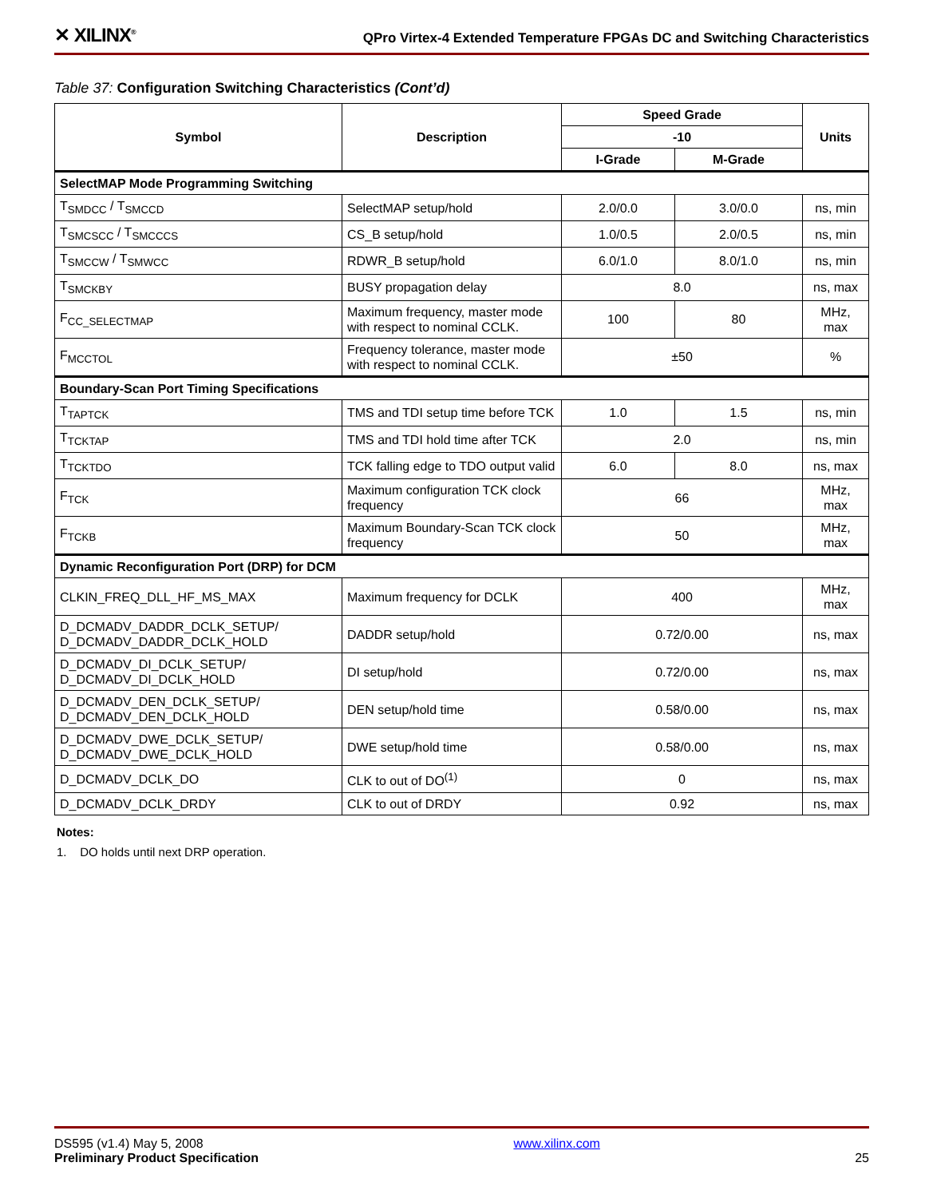✕ XILINX<sup>®</sup>
QPro Virtex-4 Extended Temperature FPGAs DC and Switching Characteristics
Table 37: Configuration Switching Characteristics (Cont’d)
| Symbol | Description | Speed Grade | | Units |
| --- | --- | --- | --- | --- |
| | | -10 | | |
| | | I-Grade | M-Grade | |
| SelectMAP Mode Programming Switching | | | | |
| T<sub>SMDCC</sub> / T<sub>SMCCD</sub> | SelectMAP setup/hold | 2.0/0.0 | 3.0/0.0 | ns, min |
| T<sub>SMCSCC</sub> / T<sub>SMCCCS</sub> | CS_B setup/hold | 1.0/0.5 | 2.0/0.5 | ns, min |
| T<sub>SMCCW</sub> / T<sub>SMWCC</sub> | RDWR_B setup/hold | 6.0/1.0 | 8.0/1.0 | ns, min |
| T<sub>SMCKBY</sub> | BUSY propagation delay | 8.0 | | ns, max |
| F<sub>CC_SELECTMAP</sub> | Maximum frequency, master mode with respect to nominal CCLK. | 100 | 80 | MHz, max |
| F<sub>MCCTOL</sub> | Frequency tolerance, master mode with respect to nominal CCLK. | ±50 | | % |
| Boundary-Scan Port Timing Specifications | | | | |
| T<sub>TAPTCK</sub> | TMS and TDI setup time before TCK | 1.0 | 1.5 | ns, min |
| T<sub>TCKTAP</sub> | TMS and TDI hold time after TCK | 2.0 | | ns, min |
| T<sub>TCKTDO</sub> | TCK falling edge to TDO output valid | 6.0 | 8.0 | ns, max |
| F<sub>TCK</sub> | Maximum configuration TCK clock frequency | 66 | | MHz, max |
| F<sub>TCKB</sub> | Maximum Boundary-Scan TCK clock frequency | 50 | | MHz, max |
| Dynamic Reconfiguration Port (DRP) for DCM | | | | |
| CLKIN_FREQ_DLL_HF_MS_MAX | Maximum frequency for DCLK | 400 | | MHz, max |
| D_DCMADV_DADDR_DCLK_SETUP/ D_DCMADV_DADDR_DCLK_HOLD | DADDR setup/hold | 0.72/0.00 | | ns, max |
| D_DCMADV_DI_DCLK_SETUP/ D_DCMADV_DI_DCLK_HOLD | DI setup/hold | 0.72/0.00 | | ns, max |
| D_DCMADV_DEN_DCLK_SETUP/ D_DCMADV_DEN_DCLK_HOLD | DEN setup/hold time | 0.58/0.00 | | ns, max |
| D_DCMADV_DWE_DCLK_SETUP/ D_DCMADV_DWE_DCLK_HOLD | DWE setup/hold time | 0.58/0.00 | | ns, max |
| D_DCMADV_DCLK_DO | CLK to out of DO<sup>(1)</sup> | 0 | | ns, max |
| D_DCMADV_DCLK_DRDY | CLK to out of DRDY | 0.92 | | ns, max |
Notes:
1. DO holds until next DRP operation.
DS595 (v1.4) May 5, 2008
Preliminary Product Specification
www.xilinx.com
25